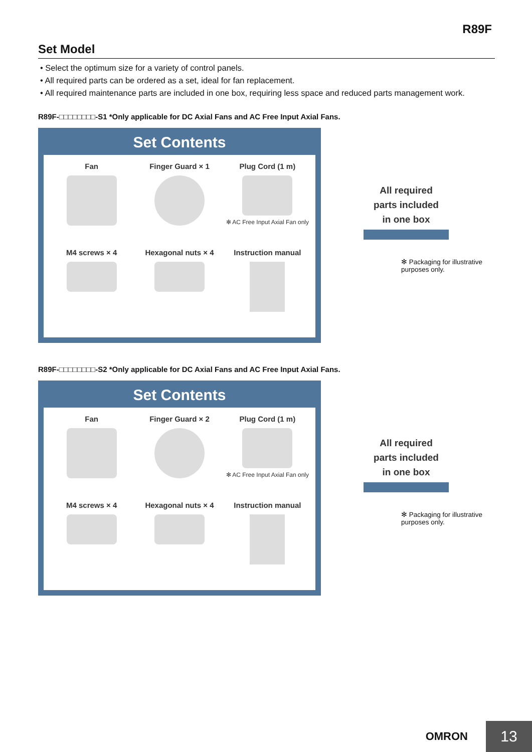R89F
Set Model
• Select the optimum size for a variety of control panels.
• All required parts can be ordered as a set, ideal for fan replacement.
• All required maintenance parts are included in one box, requiring less space and reduced parts management work.
R89F-□□□□□□□□-S1 *Only applicable for DC Axial Fans and AC Free Input Axial Fans.
Set Contents
Fan
Finger Guard × 1
Plug Cord (1 m)
✻ AC Free Input Axial Fan only
M4 screws × 4
Hexagonal nuts × 4
Instruction manual
All required
parts included
in one box
✻ Packaging for illustrative purposes only.
R89F-□□□□□□□□-S2 *Only applicable for DC Axial Fans and AC Free Input Axial Fans.
Set Contents
Fan
Finger Guard × 2
Plug Cord (1 m)
✻ AC Free Input Axial Fan only
M4 screws × 4
Hexagonal nuts × 4
Instruction manual
All required
parts included
in one box
✻ Packaging for illustrative purposes only.
OMRON
13